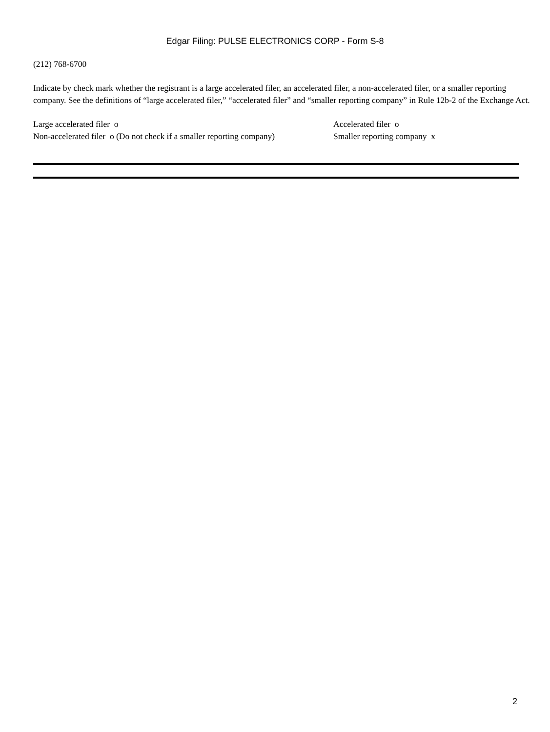Edgar Filing: PULSE ELECTRONICS CORP - Form S-8
(212) 768-6700
Indicate by check mark whether the registrant is a large accelerated filer, an accelerated filer, a non-accelerated filer, or a smaller reporting company. See the definitions of “large accelerated filer,” “accelerated filer” and “smaller reporting company” in Rule 12b-2 of the Exchange Act.
| Large accelerated filer o | Accelerated filer o |
| Non-accelerated filer o (Do not check if a smaller reporting company) | Smaller reporting company x |
2